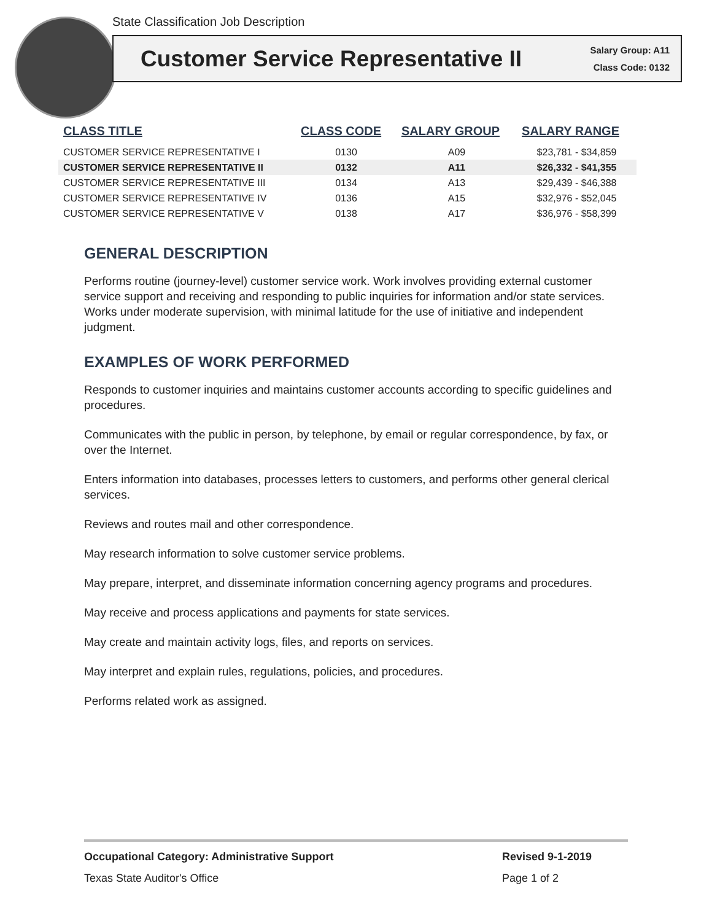State Classification Job Description
Customer Service Representative II
Salary Group: A11
Class Code: 0132
| CLASS TITLE | CLASS CODE | SALARY GROUP | SALARY RANGE |
| --- | --- | --- | --- |
| CUSTOMER SERVICE REPRESENTATIVE I | 0130 | A09 | $23,781 - $34,859 |
| CUSTOMER SERVICE REPRESENTATIVE II | 0132 | A11 | $26,332 - $41,355 |
| CUSTOMER SERVICE REPRESENTATIVE III | 0134 | A13 | $29,439 - $46,388 |
| CUSTOMER SERVICE REPRESENTATIVE IV | 0136 | A15 | $32,976 - $52,045 |
| CUSTOMER SERVICE REPRESENTATIVE V | 0138 | A17 | $36,976 - $58,399 |
GENERAL DESCRIPTION
Performs routine (journey-level) customer service work. Work involves providing external customer service support and receiving and responding to public inquiries for information and/or state services. Works under moderate supervision, with minimal latitude for the use of initiative and independent judgment.
EXAMPLES OF WORK PERFORMED
Responds to customer inquiries and maintains customer accounts according to specific guidelines and procedures.
Communicates with the public in person, by telephone, by email or regular correspondence, by fax, or over the Internet.
Enters information into databases, processes letters to customers, and performs other general clerical services.
Reviews and routes mail and other correspondence.
May research information to solve customer service problems.
May prepare, interpret, and disseminate information concerning agency programs and procedures.
May receive and process applications and payments for state services.
May create and maintain activity logs, files, and reports on services.
May interpret and explain rules, regulations, policies, and procedures.
Performs related work as assigned.
Occupational Category: Administrative Support Revised 9-1-2019
Texas State Auditor's Office Page 1 of 2